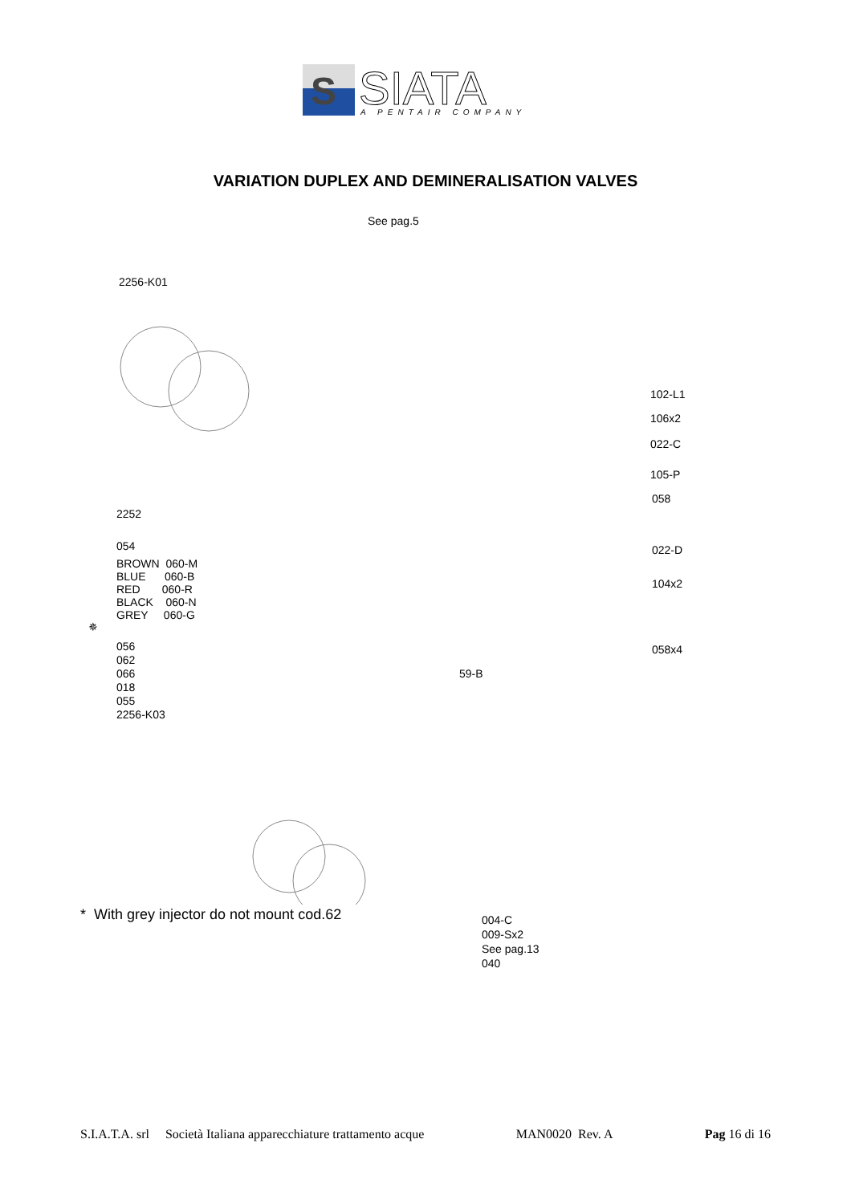S
SIATA
A PENTAIR COMPANY
VARIATION DUPLEX AND DEMINERALISATION VALVES
See pag.5
2256-K01
102-L1
106x2
022-C
105-P
058
2252
022-D
054
BROWN 060-M
BLUE 060-B
RED 060-R
BLACK 060-N
GREY 060-G
✵
104x2
056
062
066
018
055
2256-K03
058x4
59-B
* With grey injector do not mount cod.62
004-C
009-Sx2
See pag.13
040
S.I.A.T.A. srl Società Italiana apparecchiature trattamento acque MAN0020 Rev. A Pag 16 di 16